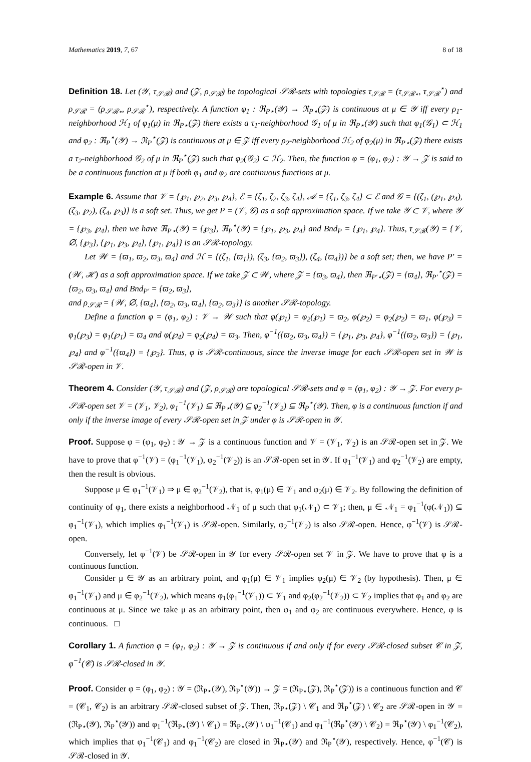Mathematics 2019, 7, 67 8 of 18
Definition 18. Let (𝒴, τ<sub>𝒮ℛ</sub>) and (𝒵, ρ<sub>𝒮ℛ</sub>) be topological 𝒮ℛ-sets with topologies τ<sub>𝒮ℛ</sub> = (τ<sub>𝒮ℛ⋆</sub>, τ<sub>𝒮ℛ</sub><sup>⋆</sup>) and ρ<sub>𝒮ℛ</sub> = (ρ<sub>𝒮ℛ⋆</sub>, ρ<sub>𝒮ℛ</sub><sup>⋆</sup>), respectively. A function φ<sub>1</sub> : ℜ<sub>P⋆</sub>(𝒴) → ℜ<sub>P⋆</sub>(𝒵) is continuous at μ ∈ 𝒴 iff every ρ<sub>1</sub>-neighborhood ℋ<sub>1</sub> of φ<sub>1</sub>(μ) in ℜ<sub>P⋆</sub>(𝒵) there exists a τ<sub>1</sub>-neighborhood 𝒢<sub>1</sub> of μ in ℜ<sub>P⋆</sub>(𝒴) such that φ<sub>1</sub>(𝒢<sub>1</sub>) ⊂ ℋ<sub>1</sub> and φ<sub>2</sub> : ℜ<sub>P</sub><sup>⋆</sup>(𝒴) → ℜ<sub>P</sub><sup>⋆</sup>(𝒵) is continuous at μ ∈ 𝒵 iff every ρ<sub>2</sub>-neighborhood ℋ<sub>2</sub> of φ<sub>2</sub>(μ) in ℜ<sub>P⋆</sub>(𝒵) there exists a τ<sub>2</sub>-neighborhood 𝒢<sub>2</sub> of μ in ℜ<sub>P</sub><sup>⋆</sup>(𝒵) such that φ<sub>2</sub>(𝒢<sub>2</sub>) ⊂ ℋ<sub>2</sub>. Then, the function φ = (φ<sub>1</sub>, φ<sub>2</sub>) : 𝒴 → 𝒵 is said to be a continuous function at μ if both φ<sub>1</sub> and φ<sub>2</sub> are continuous functions at μ.
Example 6. Assume that 𝒱 = {℘<sub>1</sub>, ℘<sub>2</sub>, ℘<sub>3</sub>, ℘<sub>4</sub>}, ℰ = {ζ<sub>1</sub>, ζ<sub>2</sub>, ζ<sub>3</sub>, ζ<sub>4</sub>}, 𝒜 = {ζ<sub>1</sub>, ζ<sub>3</sub>, ζ<sub>4</sub>} ⊂ ℰ and 𝒢 = {(ζ<sub>1</sub>, (℘<sub>1</sub>, ℘<sub>4</sub>), (ζ<sub>3</sub>, ℘<sub>2</sub>), (ζ<sub>4</sub>, ℘<sub>3</sub>)} is a soft set. Thus, we get P = (𝒱, 𝒢) as a soft approximation space. If we take 𝒴 ⊂ 𝒱, where 𝒴 = {℘<sub>3</sub>, ℘<sub>4</sub>}, then we have ℜ<sub>P⋆</sub>(𝒴) = {℘<sub>3</sub>}, ℜ<sub>P</sub><sup>⋆</sup>(𝒴) = {℘<sub>1</sub>, ℘<sub>3</sub>, ℘<sub>4</sub>} and Bnd<sub>P</sub> = {℘<sub>1</sub>, ℘<sub>4</sub>}. Thus, τ<sub>𝒮ℛ</sub>(𝒴) = {𝒱, ∅, {℘<sub>3</sub>}, {℘<sub>1</sub>, ℘<sub>3</sub>, ℘<sub>4</sub>}, {℘<sub>1</sub>, ℘<sub>4</sub>}} is an 𝒮ℛ-topology.
Let 𝒲 = {ϖ<sub>1</sub>, ϖ<sub>2</sub>, ϖ<sub>3</sub>, ϖ<sub>4</sub>} and ℋ = {(ζ<sub>1</sub>, {ϖ<sub>1</sub>}), (ζ<sub>3</sub>, {ϖ<sub>2</sub>, ϖ<sub>3</sub>}), (ζ<sub>4</sub>, {ϖ<sub>4</sub>})} be a soft set; then, we have P′ = (𝒲, ℋ) as a soft approximation space. If we take 𝒵 ⊂ 𝒲, where 𝒵 = {ϖ<sub>3</sub>, ϖ<sub>4</sub>}, then ℜ<sub>P′⋆</sub>(𝒵) = {ϖ<sub>4</sub>}, ℜ<sub>P′</sub><sup>⋆</sup>(𝒵) = {ϖ<sub>2</sub>, ϖ<sub>3</sub>, ϖ<sub>4</sub>} and Bnd<sub>P′</sub> = {ϖ<sub>2</sub>, ϖ<sub>3</sub>},
and ρ<sub>𝒮ℛ</sub> = {𝒲, ∅, {ϖ<sub>4</sub>}, {ϖ<sub>2</sub>, ϖ<sub>3</sub>, ϖ<sub>4</sub>}, {ϖ<sub>2</sub>, ϖ<sub>3</sub>}} is another 𝒮ℛ-topology.
Define a function φ = (φ<sub>1</sub>, φ<sub>2</sub>) : 𝒱 → 𝒲 such that φ(℘<sub>1</sub>) = φ<sub>2</sub>(℘<sub>1</sub>) = ϖ<sub>2</sub>, φ(℘<sub>2</sub>) = φ<sub>2</sub>(℘<sub>2</sub>) = ϖ<sub>1</sub>, φ(℘<sub>3</sub>) = φ<sub>1</sub>(℘<sub>3</sub>) = φ<sub>1</sub>(℘<sub>1</sub>) = ϖ<sub>4</sub> and φ(℘<sub>4</sub>) = φ<sub>2</sub>(℘<sub>4</sub>) = ϖ<sub>3</sub>. Then, φ<sup>−1</sup>({ϖ<sub>2</sub>, ϖ<sub>3</sub>, ϖ<sub>4</sub>}) = {℘<sub>1</sub>, ℘<sub>3</sub>, ℘<sub>4</sub>}, φ<sup>−1</sup>({ϖ<sub>2</sub>, ϖ<sub>3</sub>}) = {℘<sub>1</sub>, ℘<sub>4</sub>} and φ<sup>−1</sup>({ϖ<sub>4</sub>}) = {℘<sub>3</sub>}. Thus, φ is 𝒮ℛ-continuous, since the inverse image for each 𝒮ℛ-open set in 𝒲 is 𝒮ℛ-open in 𝒱.
Theorem 4. Consider (𝒴, τ<sub>𝒮ℛ</sub>) and (𝒵, ρ<sub>𝒮ℛ</sub>) are topological 𝒮ℛ-sets and φ = (φ<sub>1</sub>, φ<sub>2</sub>) : 𝒴 → 𝒵. For every ρ-𝒮ℛ-open set 𝒱 = (𝒱<sub>1</sub>, 𝒱<sub>2</sub>), φ<sub>1</sub><sup>−1</sup>(𝒱<sub>1</sub>) ⊆ ℜ<sub>P⋆</sub>(𝒴) ⊆ φ<sub>2</sub><sup>−1</sup>(𝒱<sub>2</sub>) ⊆ ℜ<sub>P</sub><sup>⋆</sup>(𝒴). Then, φ is a continuous function if and only if the inverse image of every 𝒮ℛ-open set in 𝒵 under φ is 𝒮ℛ-open in 𝒴.
Proof. Suppose φ = (φ<sub>1</sub>, φ<sub>2</sub>) : 𝒴 → 𝒵 is a continuous function and 𝒱 = (𝒱<sub>1</sub>, 𝒱<sub>2</sub>) is an 𝒮ℛ-open set in 𝒵. We have to prove that φ<sup>−1</sup>(𝒱) = (φ<sub>1</sub><sup>−1</sup>(𝒱<sub>1</sub>), φ<sub>2</sub><sup>−1</sup>(𝒱<sub>2</sub>)) is an 𝒮ℛ-open set in 𝒴. If φ<sub>1</sub><sup>−1</sup>(𝒱<sub>1</sub>) and φ<sub>2</sub><sup>−1</sup>(𝒱<sub>2</sub>) are empty, then the result is obvious.
Suppose μ ∈ φ<sub>1</sub><sup>−1</sup>(𝒱<sub>1</sub>) ⇒ μ ∈ φ<sub>2</sub><sup>−1</sup>(𝒱<sub>2</sub>), that is, φ<sub>1</sub>(μ) ∈ 𝒱<sub>1</sub> and φ<sub>2</sub>(μ) ∈ 𝒱<sub>2</sub>. By following the definition of continuity of φ<sub>1</sub>, there exists a neighborhood 𝒩<sub>1</sub> of μ such that φ<sub>1</sub>(𝒩<sub>1</sub>) ⊂ 𝒱<sub>1</sub>; then, μ ∈ 𝒩<sub>1</sub> = φ<sub>1</sub><sup>−1</sup>(φ(𝒩<sub>1</sub>)) ⊆ φ<sub>1</sub><sup>−1</sup>(𝒱<sub>1</sub>), which implies φ<sub>1</sub><sup>−1</sup>(𝒱<sub>1</sub>) is 𝒮ℛ-open. Similarly, φ<sub>2</sub><sup>−1</sup>(𝒱<sub>2</sub>) is also 𝒮ℛ-open. Hence, φ<sup>−1</sup>(𝒱) is 𝒮ℛ-open.
Conversely, let φ<sup>−1</sup>(𝒱) be 𝒮ℛ-open in 𝒴 for every 𝒮ℛ-open set 𝒱 in 𝒵. We have to prove that φ is a continuous function.
Consider μ ∈ 𝒴 as an arbitrary point, and φ<sub>1</sub>(μ) ∈ 𝒱<sub>1</sub> implies φ<sub>2</sub>(μ) ∈ 𝒱<sub>2</sub> (by hypothesis). Then, μ ∈ φ<sub>1</sub><sup>−1</sup>(𝒱<sub>1</sub>) and μ ∈ φ<sub>2</sub><sup>−1</sup>(𝒱<sub>2</sub>), which means φ<sub>1</sub>(φ<sub>1</sub><sup>−1</sup>(𝒱<sub>1</sub>)) ⊂ 𝒱<sub>1</sub> and φ<sub>2</sub>(φ<sub>2</sub><sup>−1</sup>(𝒱<sub>2</sub>)) ⊂ 𝒱<sub>2</sub> implies that φ<sub>1</sub> and φ<sub>2</sub> are continuous at μ. Since we take μ as an arbitrary point, then φ<sub>1</sub> and φ<sub>2</sub> are continuous everywhere. Hence, φ is continuous. □
Corollary 1. A function φ = (φ<sub>1</sub>, φ<sub>2</sub>) : 𝒴 → 𝒵 is continuous if and only if for every 𝒮ℛ-closed subset 𝒞 in 𝒵, φ<sup>−1</sup>(𝒞) is 𝒮ℛ-closed in 𝒴.
Proof. Consider φ = (φ<sub>1</sub>, φ<sub>2</sub>) : 𝒴 = (ℜ<sub>P⋆</sub>(𝒴), ℜ<sub>P</sub><sup>⋆</sup>(𝒴)) → 𝒵 = (ℜ<sub>P⋆</sub>(𝒵), ℜ<sub>P</sub><sup>⋆</sup>(𝒵)) is a continuous function and 𝒞 = (𝒞<sub>1</sub>, 𝒞<sub>2</sub>) is an arbitrary 𝒮ℛ-closed subset of 𝒵. Then, ℜ<sub>P⋆</sub>(𝒵) \ 𝒞<sub>1</sub> and ℜ<sub>P</sub><sup>⋆</sup>(𝒵) \ 𝒞<sub>2</sub> are 𝒮ℛ-open in 𝒴 = (ℜ<sub>P⋆</sub>(𝒴), ℜ<sub>P</sub><sup>⋆</sup>(𝒴)) and φ<sub>1</sub><sup>−1</sup>(ℜ<sub>P⋆</sub>(𝒴) \ 𝒞<sub>1</sub>) = ℜ<sub>P⋆</sub>(𝒴) \ φ<sub>1</sub><sup>−1</sup>(𝒞<sub>1</sub>) and φ<sub>1</sub><sup>−1</sup>(ℜ<sub>P</sub><sup>⋆</sup>(𝒴) \ 𝒞<sub>2</sub>) = ℜ<sub>P</sub><sup>⋆</sup>(𝒴) \ φ<sub>1</sub><sup>−1</sup>(𝒞<sub>2</sub>), which implies that φ<sub>1</sub><sup>−1</sup>(𝒞<sub>1</sub>) and φ<sub>1</sub><sup>−1</sup>(𝒞<sub>2</sub>) are closed in ℜ<sub>P⋆</sub>(𝒴) and ℜ<sub>P</sub><sup>⋆</sup>(𝒴), respectively. Hence, φ<sup>−1</sup>(𝒞) is 𝒮ℛ-closed in 𝒴.